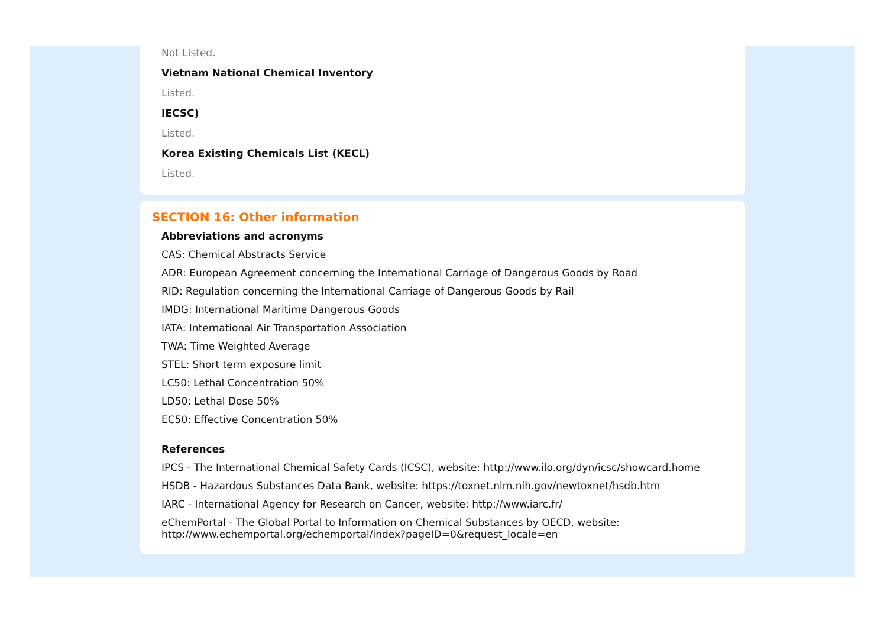Not Listed.
Vietnam National Chemical Inventory
Listed.
IECSC)
Listed.
Korea Existing Chemicals List (KECL)
Listed.
SECTION 16: Other information
Abbreviations and acronyms
CAS: Chemical Abstracts Service
ADR: European Agreement concerning the International Carriage of Dangerous Goods by Road
RID: Regulation concerning the International Carriage of Dangerous Goods by Rail
IMDG: International Maritime Dangerous Goods
IATA: International Air Transportation Association
TWA: Time Weighted Average
STEL: Short term exposure limit
LC50: Lethal Concentration 50%
LD50: Lethal Dose 50%
EC50: Effective Concentration 50%
References
IPCS - The International Chemical Safety Cards (ICSC), website: http://www.ilo.org/dyn/icsc/showcard.home
HSDB - Hazardous Substances Data Bank, website: https://toxnet.nlm.nih.gov/newtoxnet/hsdb.htm
IARC - International Agency for Research on Cancer, website: http://www.iarc.fr/
eChemPortal - The Global Portal to Information on Chemical Substances by OECD, website:
http://www.echemportal.org/echemportal/index?pageID=0&request_locale=en